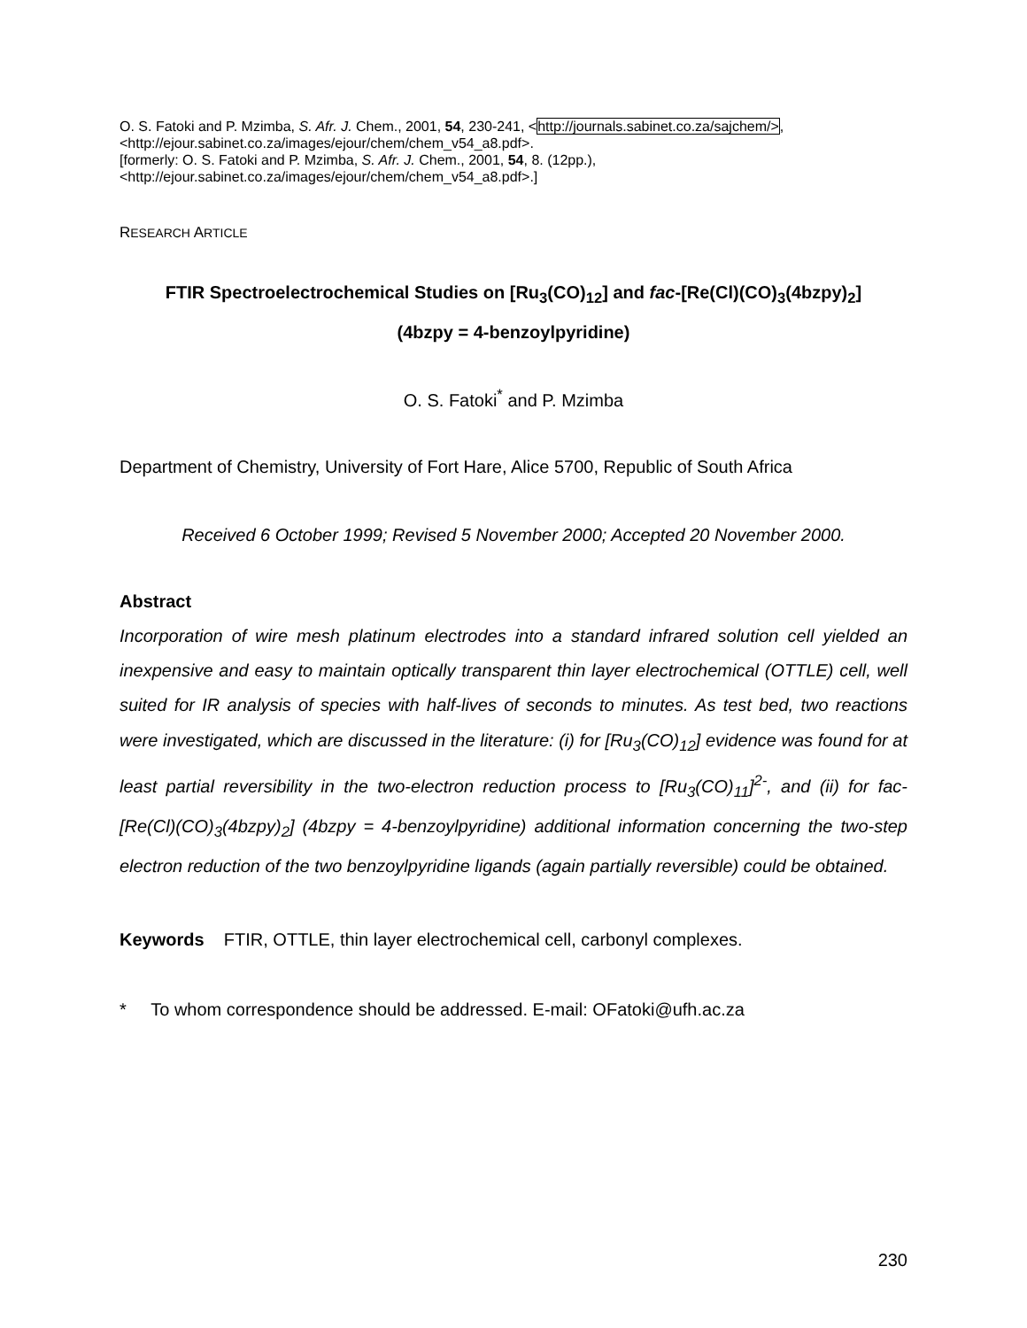O. S. Fatoki and P. Mzimba, S. Afr. J. Chem., 2001, 54, 230-241, <http://journals.sabinet.co.za/sajchem/>,
<http://ejour.sabinet.co.za/images/ejour/chem/chem_v54_a8.pdf>.
[formerly: O. S. Fatoki and P. Mzimba, S. Afr. J. Chem., 2001, 54, 8. (12pp.),
<http://ejour.sabinet.co.za/images/ejour/chem/chem_v54_a8.pdf>.]
RESEARCH ARTICLE
FTIR Spectroelectrochemical Studies on [Ru<sub>3</sub>(CO)<sub>12</sub>] and fac-[Re(Cl)(CO)<sub>3</sub>(4bzpy)<sub>2</sub>]
(4bzpy = 4-benzoylpyridine)
O. S. Fatoki<sup>*</sup> and P. Mzimba
Department of Chemistry, University of Fort Hare, Alice 5700, Republic of South Africa
Received 6 October 1999; Revised 5 November 2000; Accepted 20 November 2000.
Abstract
Incorporation of wire mesh platinum electrodes into a standard infrared solution cell yielded an inexpensive and easy to maintain optically transparent thin layer electrochemical (OTTLE) cell, well suited for IR analysis of species with half-lives of seconds to minutes. As test bed, two reactions were investigated, which are discussed in the literature: (i) for [Ru<sub>3</sub>(CO)<sub>12</sub>] evidence was found for at least partial reversibility in the two-electron reduction process to [Ru<sub>3</sub>(CO)<sub>11</sub>]<sup>2-</sup>, and (ii) for fac-[Re(Cl)(CO)<sub>3</sub>(4bzpy)<sub>2</sub>] (4bzpy = 4-benzoylpyridine) additional information concerning the two-step electron reduction of the two benzoylpyridine ligands (again partially reversible) could be obtained.
Keywords FTIR, OTTLE, thin layer electrochemical cell, carbonyl complexes.
* To whom correspondence should be addressed. E-mail: OFatoki@ufh.ac.za
230